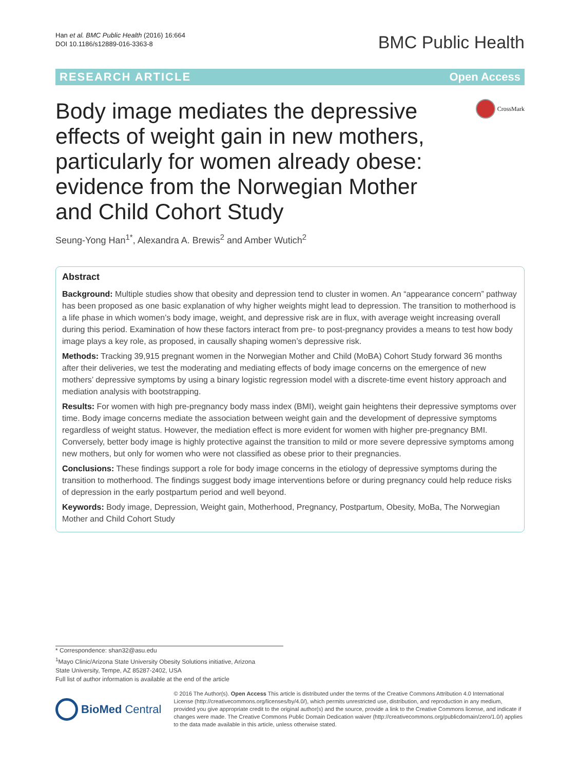Han et al. BMC Public Health (2016) 16:664
DOI 10.1186/s12889-016-3363-8
BMC Public Health
RESEARCH ARTICLE Open Access
Body image mediates the depressive effects of weight gain in new mothers, particularly for women already obese: evidence from the Norwegian Mother and Child Cohort Study
CrossMark
Seung-Yong Han<sup>1*</sup>, Alexandra A. Brewis<sup>2</sup> and Amber Wutich<sup>2</sup>
Abstract
Background: Multiple studies show that obesity and depression tend to cluster in women. An “appearance concern” pathway has been proposed as one basic explanation of why higher weights might lead to depression. The transition to motherhood is a life phase in which women’s body image, weight, and depressive risk are in flux, with average weight increasing overall during this period. Examination of how these factors interact from pre- to post-pregnancy provides a means to test how body image plays a key role, as proposed, in causally shaping women’s depressive risk.
Methods: Tracking 39,915 pregnant women in the Norwegian Mother and Child (MoBA) Cohort Study forward 36 months after their deliveries, we test the moderating and mediating effects of body image concerns on the emergence of new mothers’ depressive symptoms by using a binary logistic regression model with a discrete-time event history approach and mediation analysis with bootstrapping.
Results: For women with high pre-pregnancy body mass index (BMI), weight gain heightens their depressive symptoms over time. Body image concerns mediate the association between weight gain and the development of depressive symptoms regardless of weight status. However, the mediation effect is more evident for women with higher pre-pregnancy BMI. Conversely, better body image is highly protective against the transition to mild or more severe depressive symptoms among new mothers, but only for women who were not classified as obese prior to their pregnancies.
Conclusions: These findings support a role for body image concerns in the etiology of depressive symptoms during the transition to motherhood. The findings suggest body image interventions before or during pregnancy could help reduce risks of depression in the early postpartum period and well beyond.
Keywords: Body image, Depression, Weight gain, Motherhood, Pregnancy, Postpartum, Obesity, MoBa, The Norwegian Mother and Child Cohort Study
* Correspondence: shan32@asu.edu
<sup>1</sup> Mayo Clinic/Arizona State University Obesity Solutions initiative, Arizona
State University, Tempe, AZ 85287-2402, USA
Full list of author information is available at the end of the article
BioMed Central
© 2016 The Author(s). Open Access This article is distributed under the terms of the Creative Commons Attribution 4.0 International License (http://creativecommons.org/licenses/by/4.0/), which permits unrestricted use, distribution, and reproduction in any medium, provided you give appropriate credit to the original author(s) and the source, provide a link to the Creative Commons license, and indicate if changes were made. The Creative Commons Public Domain Dedication waiver (http://creativecommons.org/publicdomain/zero/1.0/) applies to the data made available in this article, unless otherwise stated.